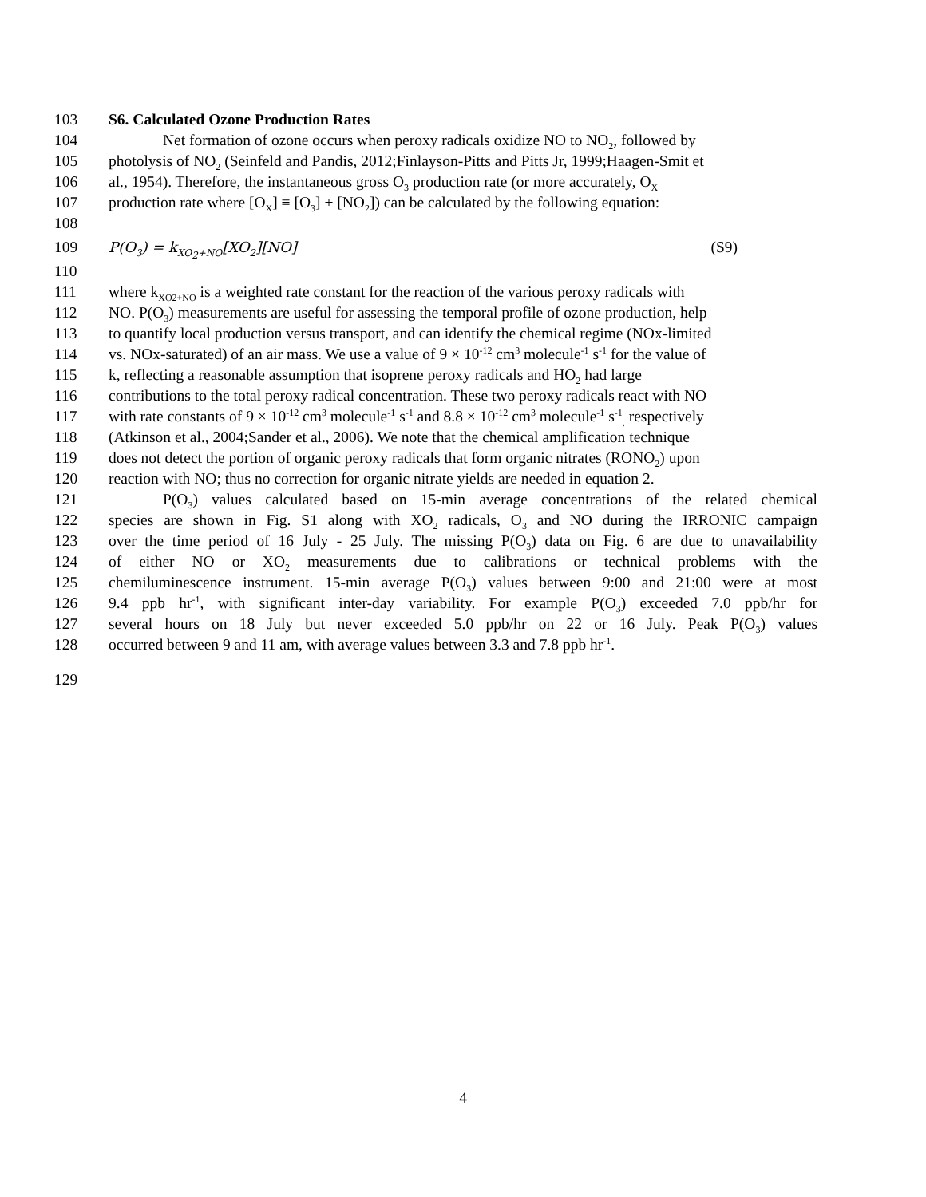103 S6. Calculated Ozone Production Rates
104 Net formation of ozone occurs when peroxy radicals oxidize NO to NO<sub>2</sub>, followed by
105 photolysis of NO<sub>2</sub> (Seinfeld and Pandis, 2012;Finlayson-Pitts and Pitts Jr, 1999;Haagen-Smit et
106 al., 1954). Therefore, the instantaneous gross O<sub>3</sub> production rate (or more accurately, O<sub>X</sub>
107 production rate where [O<sub>X</sub>] ≡ [O<sub>3</sub>] + [NO<sub>2</sub>]) can be calculated by the following equation:
108
109 P(O<sub>3</sub>) = k<sub>XO<sub>2</sub>+NO</sub>[XO<sub>2</sub>][NO] (S9)
110
111 where k<sub>XO2+NO</sub> is a weighted rate constant for the reaction of the various peroxy radicals with
112 NO. P(O<sub>3</sub>) measurements are useful for assessing the temporal profile of ozone production, help
113 to quantify local production versus transport, and can identify the chemical regime (NOx-limited
114 vs. NOx-saturated) of an air mass. We use a value of 9 × 10<sup>-12</sup> cm<sup>3</sup> molecule<sup>-1</sup> s<sup>-1</sup> for the value of
115 k, reflecting a reasonable assumption that isoprene peroxy radicals and HO<sub>2</sub> had large
116 contributions to the total peroxy radical concentration. These two peroxy radicals react with NO
117 with rate constants of 9 × 10<sup>-12</sup> cm<sup>3</sup> molecule<sup>-1</sup> s<sup>-1</sup> and 8.8 × 10<sup>-12</sup> cm<sup>3</sup> molecule<sup>-1</sup> s<sup>-1</sup><sub>,</sub> respectively
118 (Atkinson et al., 2004;Sander et al., 2006). We note that the chemical amplification technique
119 does not detect the portion of organic peroxy radicals that form organic nitrates (RONO<sub>2</sub>) upon
120 reaction with NO; thus no correction for organic nitrate yields are needed in equation 2.
121 P(O<sub>3</sub>) values calculated based on 15-min average concentrations of the related chemical
122 species are shown in Fig. S1 along with XO<sub>2</sub> radicals, O<sub>3</sub> and NO during the IRRONIC campaign
123 over the time period of 16 July - 25 July. The missing P(O<sub>3</sub>) data on Fig. 6 are due to unavailability
124 of either NO or XO<sub>2</sub> measurements due to calibrations or technical problems with the
125 chemiluminescence instrument. 15-min average P(O<sub>3</sub>) values between 9:00 and 21:00 were at most
126 9.4 ppb hr<sup>-1</sup>, with significant inter-day variability. For example P(O<sub>3</sub>) exceeded 7.0 ppb/hr for
127 several hours on 18 July but never exceeded 5.0 ppb/hr on 22 or 16 July. Peak P(O<sub>3</sub>) values
128 occurred between 9 and 11 am, with average values between 3.3 and 7.8 ppb hr<sup>-1</sup>.
129
4